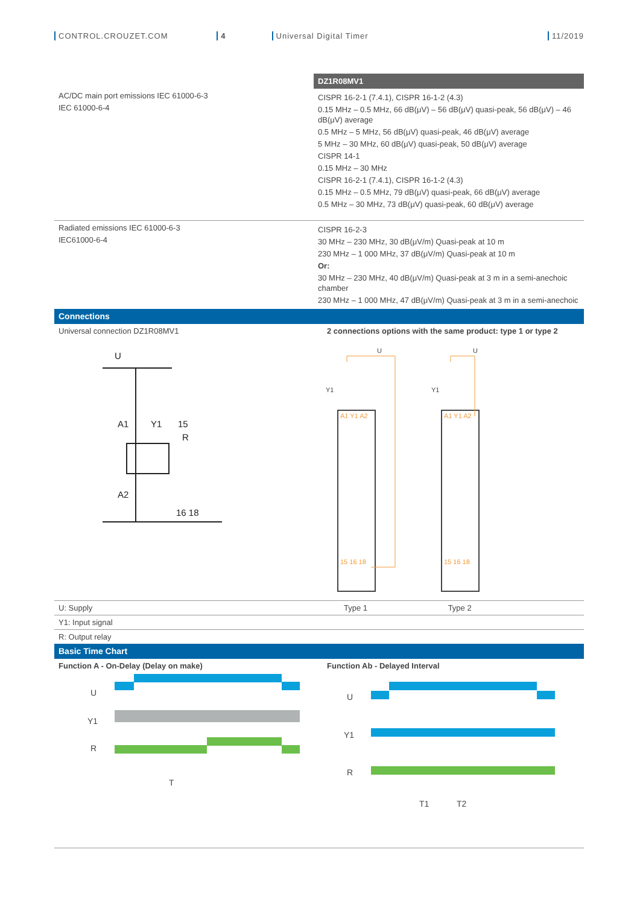CONTROL.CROUZET.COM 4 Universal Digital Timer 11/2019
| | DZ1R08MV1 |
| AC/DC main port emissions IEC 61000-6-3 IEC 61000-6-4 | CISPR 16-2-1 (7.4.1), CISPR 16-1-2 (4.3) 0.15 MHz – 0.5 MHz, 66 dB(μV) – 56 dB(μV) quasi-peak, 56 dB(μV) – 46 dB(μV) average 0.5 MHz – 5 MHz, 56 dB(μV) quasi-peak, 46 dB(μV) average 5 MHz – 30 MHz, 60 dB(μV) quasi-peak, 50 dB(μV) average CISPR 14-1 0.15 MHz – 30 MHz CISPR 16-2-1 (7.4.1), CISPR 16-1-2 (4.3) 0.15 MHz – 0.5 MHz, 79 dB(μV) quasi-peak, 66 dB(μV) average 0.5 MHz – 30 MHz, 73 dB(μV) quasi-peak, 60 dB(μV) average |
| Radiated emissions IEC 61000-6-3 IEC61000-6-4 | CISPR 16-2-3 30 MHz – 230 MHz, 30 dB(μV/m) Quasi-peak at 10 m 230 MHz – 1 000 MHz, 37 dB(μV/m) Quasi-peak at 10 m Or: 30 MHz – 230 MHz, 40 dB(μV/m) Quasi-peak at 3 m in a semi-anechoic chamber 230 MHz – 1 000 MHz, 47 dB(μV/m) Quasi-peak at 3 m in a semi-anechoic |
| Connections | |
| Universal connection DZ1R08MV1 | 2 connections options with the same product: type 1 or type 2 |
U
A1
Y1
15
R
A2
16 18
U
Y1
U
Y1
A1 Y1 A2
A1 Y1 A2
15 16 18
15 16 18
| U: Supply | Type 1 Type 2 |
| Y1: Input signal | |
| R: Output relay | |
| Basic Time Chart | |
| Function A - On-Delay (Delay on make) | Function Ab - Delayed Interval |
U
Y1
R
T
U
Y1
R
T1
T2